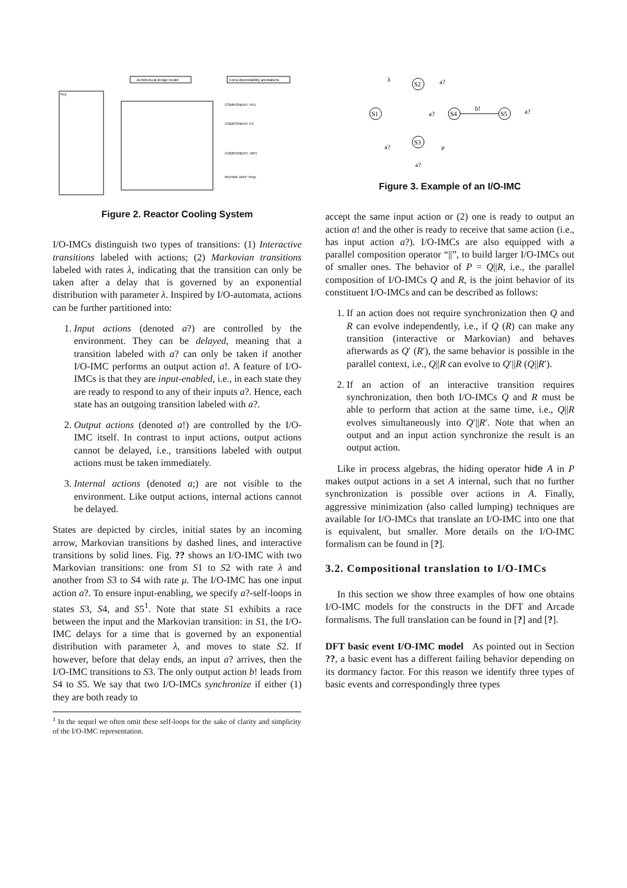Architectural design model
Extra dependability annotations
Key
COMPONENT: FP1
COMPONENT: P1
COMPONENT: VIP1
REPAIR UNIT: Prep
Figure 2. Reactor Cooling System
I/O-IMCs distinguish two types of transitions: (1) Interactive transitions labeled with actions; (2) Markovian transitions labeled with rates λ, indicating that the transition can only be taken after a delay that is governed by an exponential distribution with parameter λ. Inspired by I/O-automata, actions can be further partitioned into:
1. Input actions (denoted a?) are controlled by the environment. They can be delayed, meaning that a transition labeled with a? can only be taken if another I/O-IMC performs an output action a!. A feature of I/O-IMCs is that they are input-enabled, i.e., in each state they are ready to respond to any of their inputs a?. Hence, each state has an outgoing transition labeled with a?.
2. Output actions (denoted a!) are controlled by the I/O-IMC itself. In contrast to input actions, output actions cannot be delayed, i.e., transitions labeled with output actions must be taken immediately.
3. Internal actions (denoted a;) are not visible to the environment. Like output actions, internal actions cannot be delayed.
States are depicted by circles, initial states by an incoming arrow, Markovian transitions by dashed lines, and interactive transitions by solid lines. Fig. ?? shows an I/O-IMC with two Markovian transitions: one from S1 to S2 with rate λ and another from S3 to S4 with rate μ. The I/O-IMC has one input action a?. To ensure input-enabling, we specify a?-self-loops in states S3, S4, and S5<sup>1</sup>. Note that state S1 exhibits a race between the input and the Markovian transition: in S1, the I/O-IMC delays for a time that is governed by an exponential distribution with parameter λ, and moves to state S2. If however, before that delay ends, an input a? arrives, then the I/O-IMC transitions to S3. The only output action b! leads from S4 to S5. We say that two I/O-IMCs synchronize if either (1) they are both ready to
<sup>1</sup> In the sequel we often omit these self-loops for the sake of clarity and simplicity of the I/O-IMC representation.
S1
S2
S4
S5
S3
λ
a?
a?
b!
a?
a?
μ
a?
Figure 3. Example of an I/O-IMC
accept the same input action or (2) one is ready to output an action a! and the other is ready to receive that same action (i.e., has input action a?). I/O-IMCs are also equipped with a parallel composition operator “||”, to build larger I/O-IMCs out of smaller ones. The behavior of P = Q||R, i.e., the parallel composition of I/O-IMCs Q and R, is the joint behavior of its constituent I/O-IMCs and can be described as follows:
1. If an action does not require synchronization then Q and R can evolve independently, i.e., if Q (R) can make any transition (interactive or Markovian) and behaves afterwards as Q′ (R′), the same behavior is possible in the parallel context, i.e., Q||R can evolve to Q′||R (Q||R′).
2. If an action of an interactive transition requires synchronization, then both I/O-IMCs Q and R must be able to perform that action at the same time, i.e., Q||R evolves simultaneously into Q′||R′. Note that when an output and an input action synchronize the result is an output action.
Like in process algebras, the hiding operator hide A in P makes output actions in a set A internal, such that no further synchronization is possible over actions in A. Finally, aggressive minimization (also called lumping) techniques are available for I/O-IMCs that translate an I/O-IMC into one that is equivalent, but smaller. More details on the I/O-IMC formalism can be found in [?].
3.2. Compositional translation to I/O-IMCs
In this section we show three examples of how one obtains I/O-IMC models for the constructs in the DFT and Arcade formalisms. The full translation can be found in [?] and [?].
DFT basic event I/O-IMC model As pointed out in Section ??, a basic event has a different failing behavior depending on its dormancy factor. For this reason we identify three types of basic events and correspondingly three types